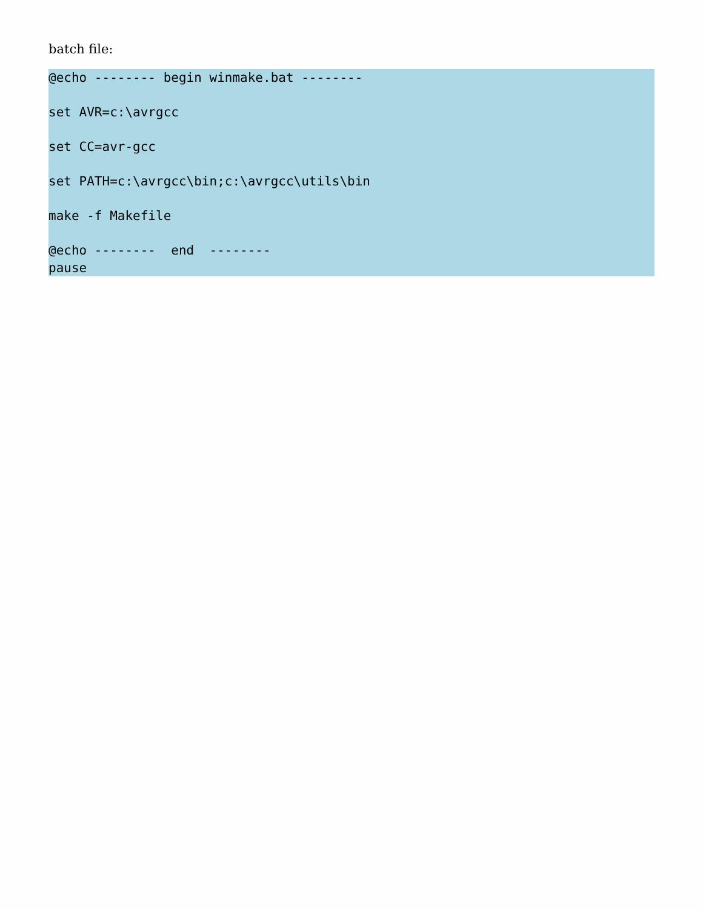batch file:
@echo -------- begin winmake.bat --------

set AVR=c:\avrgcc

set CC=avr-gcc

set PATH=c:\avrgcc\bin;c:\avrgcc\utils\bin

make -f Makefile

@echo --------  end  --------
pause